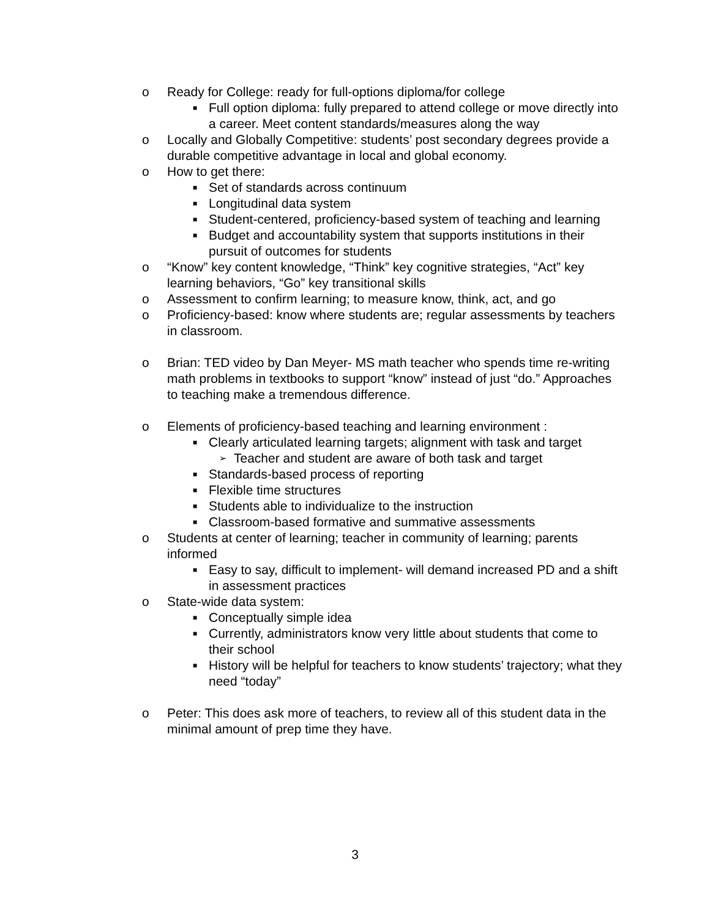o Ready for College: ready for full-options diploma/for college
■ Full option diploma: fully prepared to attend college or move directly into a career. Meet content standards/measures along the way
o Locally and Globally Competitive: students’ post secondary degrees provide a durable competitive advantage in local and global economy.
o How to get there:
■ Set of standards across continuum
■ Longitudinal data system
■ Student-centered, proficiency-based system of teaching and learning
■ Budget and accountability system that supports institutions in their pursuit of outcomes for students
o “Know” key content knowledge, “Think” key cognitive strategies, “Act” key learning behaviors, “Go” key transitional skills
o Assessment to confirm learning; to measure know, think, act, and go
o Proficiency-based: know where students are; regular assessments by teachers in classroom.
o Brian: TED video by Dan Meyer- MS math teacher who spends time re-writing math problems in textbooks to support “know” instead of just “do.” Approaches to teaching make a tremendous difference.
o Elements of proficiency-based teaching and learning environment :
■ Clearly articulated learning targets; alignment with task and target
➢ Teacher and student are aware of both task and target
■ Standards-based process of reporting
■ Flexible time structures
■ Students able to individualize to the instruction
■ Classroom-based formative and summative assessments
o Students at center of learning; teacher in community of learning; parents informed
■ Easy to say, difficult to implement- will demand increased PD and a shift in assessment practices
o State-wide data system:
■ Conceptually simple idea
■ Currently, administrators know very little about students that come to their school
■ History will be helpful for teachers to know students’ trajectory; what they need “today”
o Peter: This does ask more of teachers, to review all of this student data in the minimal amount of prep time they have.
3